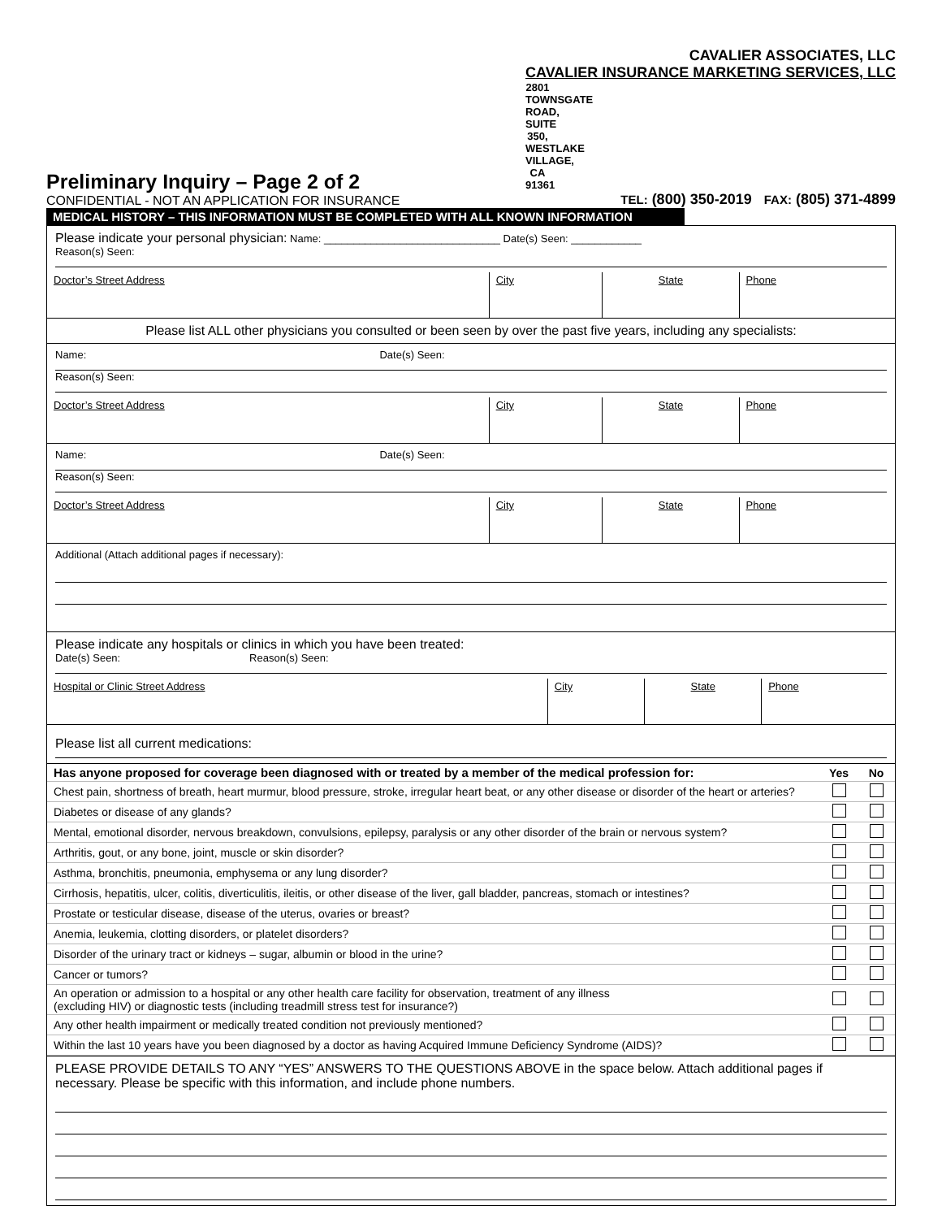Preliminary Inquiry – Page 2 of 2
CONFIDENTIAL - NOT AN APPLICATION FOR INSURANCE
CAVALIER ASSOCIATES, LLC
CAVALIER INSURANCE MARKETING SERVICES, LLC
2801 TOWNSGATE ROAD, SUITE 350, WESTLAKE VILLAGE, CA 91361
TEL: (800) 350-2019 FAX: (805) 371-4899
MEDICAL HISTORY – THIS INFORMATION MUST BE COMPLETED WITH ALL KNOWN INFORMATION
Please indicate your personal physician: Name: ______________________________ Date(s) Seen: ____________
Reason(s) Seen:
| Doctor’s Street Address | City | State | Phone |
Please list ALL other physicians you consulted or been seen by over the past five years, including any specialists:
Name: Date(s) Seen:
Reason(s) Seen:
| Doctor’s Street Address | City | State | Phone |
Name: Date(s) Seen:
Reason(s) Seen:
| Doctor’s Street Address | City | State | Phone |
Additional (Attach additional pages if necessary):
Please indicate any hospitals or clinics in which you have been treated:
Date(s) Seen: Reason(s) Seen:
| Hospital or Clinic Street Address | City | State | Phone |
Please list all current medications:
| Has anyone proposed for coverage been diagnosed with or treated by a member of the medical profession for: | Yes | No |
| --- | --- | --- |
| Chest pain, shortness of breath, heart murmur, blood pressure, stroke, irregular heart beat, or any other disease or disorder of the heart or arteries? | | |
| Diabetes or disease of any glands? | | |
| Mental, emotional disorder, nervous breakdown, convulsions, epilepsy, paralysis or any other disorder of the brain or nervous system? | | |
| Arthritis, gout, or any bone, joint, muscle or skin disorder? | | |
| Asthma, bronchitis, pneumonia, emphysema or any lung disorder? | | |
| Cirrhosis, hepatitis, ulcer, colitis, diverticulitis, ileitis, or other disease of the liver, gall bladder, pancreas, stomach or intestines? | | |
| Prostate or testicular disease, disease of the uterus, ovaries or breast? | | |
| Anemia, leukemia, clotting disorders, or platelet disorders? | | |
| Disorder of the urinary tract or kidneys – sugar, albumin or blood in the urine? | | |
| Cancer or tumors? | | |
| An operation or admission to a hospital or any other health care facility for observation, treatment of any illness (excluding HIV) or diagnostic tests (including treadmill stress test for insurance?) | | |
| Any other health impairment or medically treated condition not previously mentioned? | | |
| Within the last 10 years have you been diagnosed by a doctor as having Acquired Immune Deficiency Syndrome (AIDS)? | | |
PLEASE PROVIDE DETAILS TO ANY “YES” ANSWERS TO THE QUESTIONS ABOVE in the space below. Attach additional pages if necessary. Please be specific with this information, and include phone numbers.